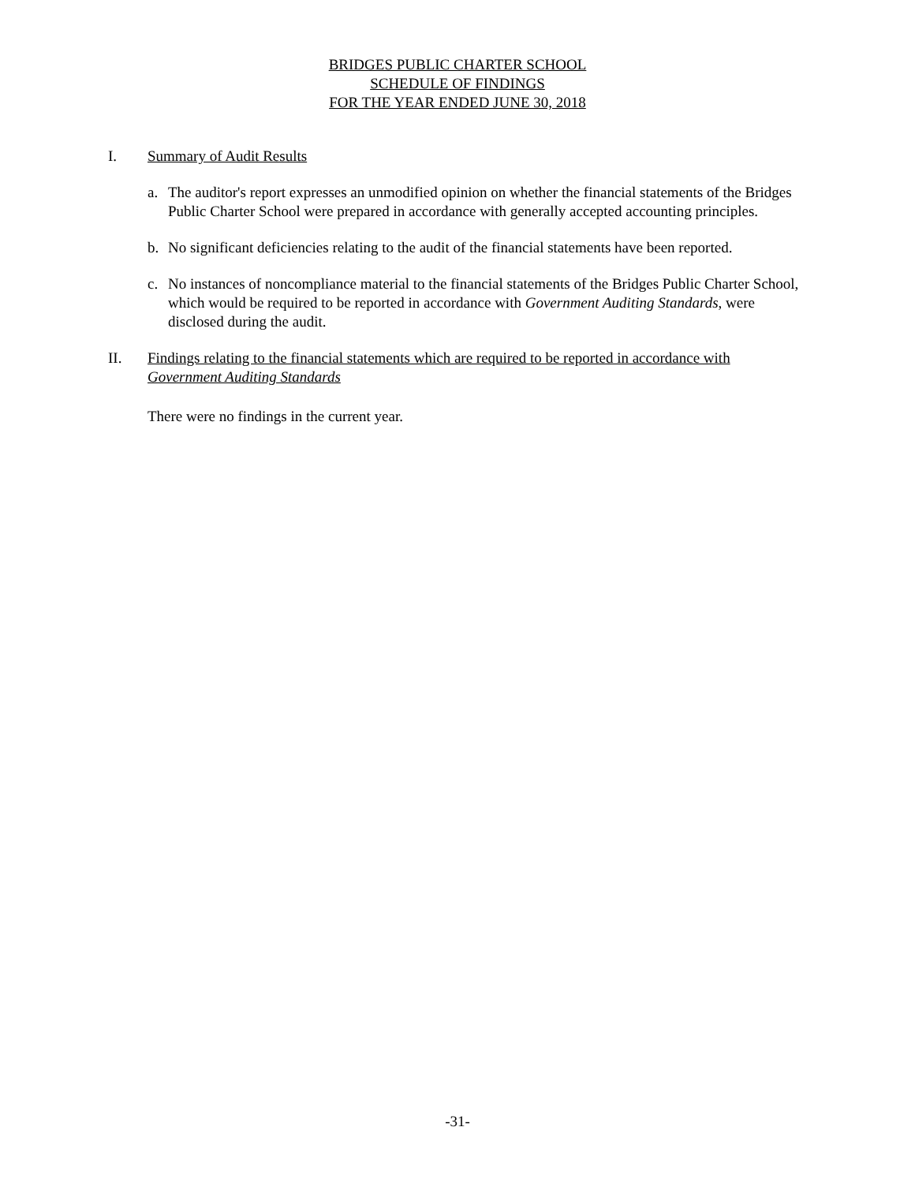BRIDGES PUBLIC CHARTER SCHOOL
SCHEDULE OF FINDINGS
FOR THE YEAR ENDED JUNE 30, 2018
I. Summary of Audit Results
a. The auditor's report expresses an unmodified opinion on whether the financial statements of the Bridges Public Charter School were prepared in accordance with generally accepted accounting principles.
b. No significant deficiencies relating to the audit of the financial statements have been reported.
c. No instances of noncompliance material to the financial statements of the Bridges Public Charter School, which would be required to be reported in accordance with Government Auditing Standards, were disclosed during the audit.
II. Findings relating to the financial statements which are required to be reported in accordance with
Government Auditing Standards
There were no findings in the current year.
-31-